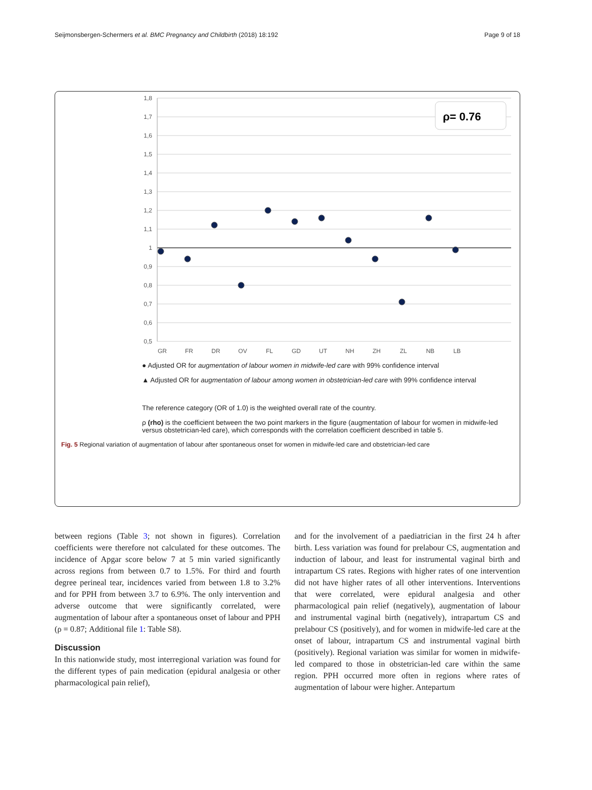Seijmonsbergen-Schermers et al. BMC Pregnancy and Childbirth (2018) 18:192 Page 9 of 18
1,8
1,7
1,6
1,5
1,4
1,3
1,2
1,1
1
0,9
0,8
0,7
0,6
0,5
ρ= 0.76
GR
FR
DR
OV
FL
GD
UT
NH
ZH
ZL
NB
LB
● Adjusted OR for augmentation of labour women in midwife-led care with 99% confidence interval
▲ Adjusted OR for augmentation of labour among women in obstetrician-led care with 99% confidence interval
The reference category (OR of 1.0) is the weighted overall rate of the country.
ρ (rho) is the coefficient between the two point markers in the figure (augmentation of labour for women in midwife-led versus obstetrician-led care), which corresponds with the correlation coefficient described in table 5.
Fig. 5 Regional variation of augmentation of labour after spontaneous onset for women in midwife-led care and obstetrician-led care
between regions (Table 3; not shown in figures). Correlation coefficients were therefore not calculated for these outcomes. The incidence of Apgar score below 7 at 5 min varied significantly across regions from between 0.7 to 1.5%. For third and fourth degree perineal tear, incidences varied from between 1.8 to 3.2% and for PPH from between 3.7 to 6.9%. The only intervention and adverse outcome that were significantly correlated, were augmentation of labour after a spontaneous onset of labour and PPH (ρ = 0.87; Additional file 1: Table S8).
Discussion
In this nationwide study, most interregional variation was found for the different types of pain medication (epidural analgesia or other pharmacological pain relief),
and for the involvement of a paediatrician in the first 24 h after birth. Less variation was found for prelabour CS, augmentation and induction of labour, and least for instrumental vaginal birth and intrapartum CS rates. Regions with higher rates of one intervention did not have higher rates of all other interventions. Interventions that were correlated, were epidural analgesia and other pharmacological pain relief (negatively), augmentation of labour and instrumental vaginal birth (negatively), intrapartum CS and prelabour CS (positively), and for women in midwife-led care at the onset of labour, intrapartum CS and instrumental vaginal birth (positively). Regional variation was similar for women in midwife-led compared to those in obstetrician-led care within the same region. PPH occurred more often in regions where rates of augmentation of labour were higher. Antepartum